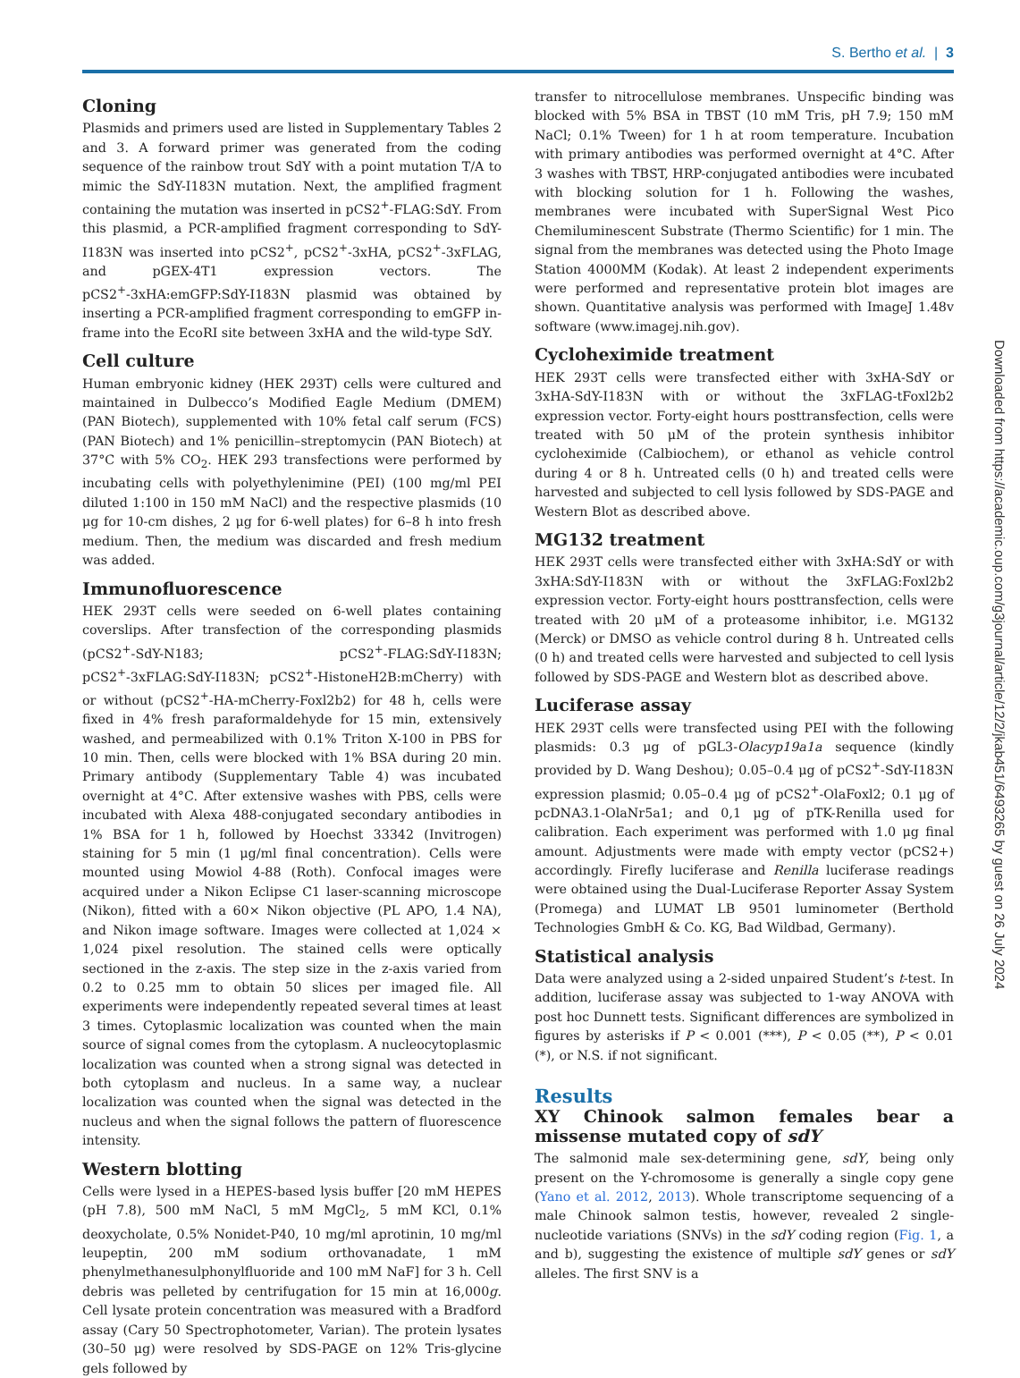S. Bertho et al. | 3
Cloning
Plasmids and primers used are listed in Supplementary Tables 2 and 3. A forward primer was generated from the coding sequence of the rainbow trout SdY with a point mutation T/A to mimic the SdY-I183N mutation. Next, the amplified fragment containing the mutation was inserted in pCS2<sup>+</sup>-FLAG:SdY. From this plasmid, a PCR-amplified fragment corresponding to SdY-I183N was inserted into pCS2<sup>+</sup>, pCS2<sup>+</sup>-3xHA, pCS2<sup>+</sup>-3xFLAG, and pGEX-4T1 expression vectors. The pCS2<sup>+</sup>-3xHA:emGFP:SdY-I183N plasmid was obtained by inserting a PCR-amplified fragment corresponding to emGFP in-frame into the EcoRI site between 3xHA and the wild-type SdY.
Cell culture
Human embryonic kidney (HEK 293T) cells were cultured and maintained in Dulbecco’s Modified Eagle Medium (DMEM) (PAN Biotech), supplemented with 10% fetal calf serum (FCS) (PAN Biotech) and 1% penicillin–streptomycin (PAN Biotech) at 37°C with 5% CO<sub>2</sub>. HEK 293 transfections were performed by incubating cells with polyethylenimine (PEI) (100 mg/ml PEI diluted 1:100 in 150 mM NaCl) and the respective plasmids (10 μg for 10-cm dishes, 2 μg for 6-well plates) for 6–8 h into fresh medium. Then, the medium was discarded and fresh medium was added.
Immunofluorescence
HEK 293T cells were seeded on 6-well plates containing coverslips. After transfection of the corresponding plasmids (pCS2<sup>+</sup>-SdY-N183; pCS2<sup>+</sup>-FLAG:SdY-I183N; pCS2<sup>+</sup>-3xFLAG:SdY-I183N; pCS2<sup>+</sup>-HistoneH2B:mCherry) with or without (pCS2<sup>+</sup>-HA-mCherry-Foxl2b2) for 48 h, cells were fixed in 4% fresh paraformaldehyde for 15 min, extensively washed, and permeabilized with 0.1% Triton X-100 in PBS for 10 min. Then, cells were blocked with 1% BSA during 20 min. Primary antibody (Supplementary Table 4) was incubated overnight at 4°C. After extensive washes with PBS, cells were incubated with Alexa 488-conjugated secondary antibodies in 1% BSA for 1 h, followed by Hoechst 33342 (Invitrogen) staining for 5 min (1 μg/ml final concentration). Cells were mounted using Mowiol 4-88 (Roth). Confocal images were acquired under a Nikon Eclipse C1 laser-scanning microscope (Nikon), fitted with a 60× Nikon objective (PL APO, 1.4 NA), and Nikon image software. Images were collected at 1,024 × 1,024 pixel resolution. The stained cells were optically sectioned in the z-axis. The step size in the z-axis varied from 0.2 to 0.25 mm to obtain 50 slices per imaged file. All experiments were independently repeated several times at least 3 times. Cytoplasmic localization was counted when the main source of signal comes from the cytoplasm. A nucleocytoplasmic localization was counted when a strong signal was detected in both cytoplasm and nucleus. In a same way, a nuclear localization was counted when the signal was detected in the nucleus and when the signal follows the pattern of fluorescence intensity.
Western blotting
Cells were lysed in a HEPES-based lysis buffer [20 mM HEPES (pH 7.8), 500 mM NaCl, 5 mM MgCl<sub>2</sub>, 5 mM KCl, 0.1% deoxycholate, 0.5% Nonidet-P40, 10 mg/ml aprotinin, 10 mg/ml leupeptin, 200 mM sodium orthovanadate, 1 mM phenylmethanesulphonylfluoride and 100 mM NaF] for 3 h. Cell debris was pelleted by centrifugation for 15 min at 16,000g. Cell lysate protein concentration was measured with a Bradford assay (Cary 50 Spectrophotometer, Varian). The protein lysates (30–50 μg) were resolved by SDS-PAGE on 12% Tris-glycine gels followed by
transfer to nitrocellulose membranes. Unspecific binding was blocked with 5% BSA in TBST (10 mM Tris, pH 7.9; 150 mM NaCl; 0.1% Tween) for 1 h at room temperature. Incubation with primary antibodies was performed overnight at 4°C. After 3 washes with TBST, HRP-conjugated antibodies were incubated with blocking solution for 1 h. Following the washes, membranes were incubated with SuperSignal West Pico Chemiluminescent Substrate (Thermo Scientific) for 1 min. The signal from the membranes was detected using the Photo Image Station 4000MM (Kodak). At least 2 independent experiments were performed and representative protein blot images are shown. Quantitative analysis was performed with ImageJ 1.48v software (www.imagej.nih.gov).
Cycloheximide treatment
HEK 293T cells were transfected either with 3xHA-SdY or 3xHA-SdY-I183N with or without the 3xFLAG-tFoxl2b2 expression vector. Forty-eight hours posttransfection, cells were treated with 50 μM of the protein synthesis inhibitor cycloheximide (Calbiochem), or ethanol as vehicle control during 4 or 8 h. Untreated cells (0 h) and treated cells were harvested and subjected to cell lysis followed by SDS-PAGE and Western Blot as described above.
MG132 treatment
HEK 293T cells were transfected either with 3xHA:SdY or with 3xHA:SdY-I183N with or without the 3xFLAG:Foxl2b2 expression vector. Forty-eight hours posttransfection, cells were treated with 20 μM of a proteasome inhibitor, i.e. MG132 (Merck) or DMSO as vehicle control during 8 h. Untreated cells (0 h) and treated cells were harvested and subjected to cell lysis followed by SDS-PAGE and Western blot as described above.
Luciferase assay
HEK 293T cells were transfected using PEI with the following plasmids: 0.3 μg of pGL3-Olacyp19a1a sequence (kindly provided by D. Wang Deshou); 0.05–0.4 μg of pCS2<sup>+</sup>-SdY-I183N expression plasmid; 0.05–0.4 μg of pCS2<sup>+</sup>-OlaFoxl2; 0.1 μg of pcDNA3.1-OlaNr5a1; and 0,1 μg of pTK-Renilla used for calibration. Each experiment was performed with 1.0 μg final amount. Adjustments were made with empty vector (pCS2+) accordingly. Firefly luciferase and Renilla luciferase readings were obtained using the Dual-Luciferase Reporter Assay System (Promega) and LUMAT LB 9501 luminometer (Berthold Technologies GmbH & Co. KG, Bad Wildbad, Germany).
Statistical analysis
Data were analyzed using a 2-sided unpaired Student’s t-test. In addition, luciferase assay was subjected to 1-way ANOVA with post hoc Dunnett tests. Significant differences are symbolized in figures by asterisks if P < 0.001 (***), P < 0.05 (**), P < 0.01 (*), or N.S. if not significant.
Results
XY Chinook salmon females bear a missense mutated copy of sdY
The salmonid male sex-determining gene, sdY, being only present on the Y-chromosome is generally a single copy gene (Yano et al. 2012, 2013). Whole transcriptome sequencing of a male Chinook salmon testis, however, revealed 2 single-nucleotide variations (SNVs) in the sdY coding region (Fig. 1, a and b), suggesting the existence of multiple sdY genes or sdY alleles. The first SNV is a
Downloaded from https://academic.oup.com/g3journal/article/12/2/jkab451/6493265 by guest on 26 July 2024